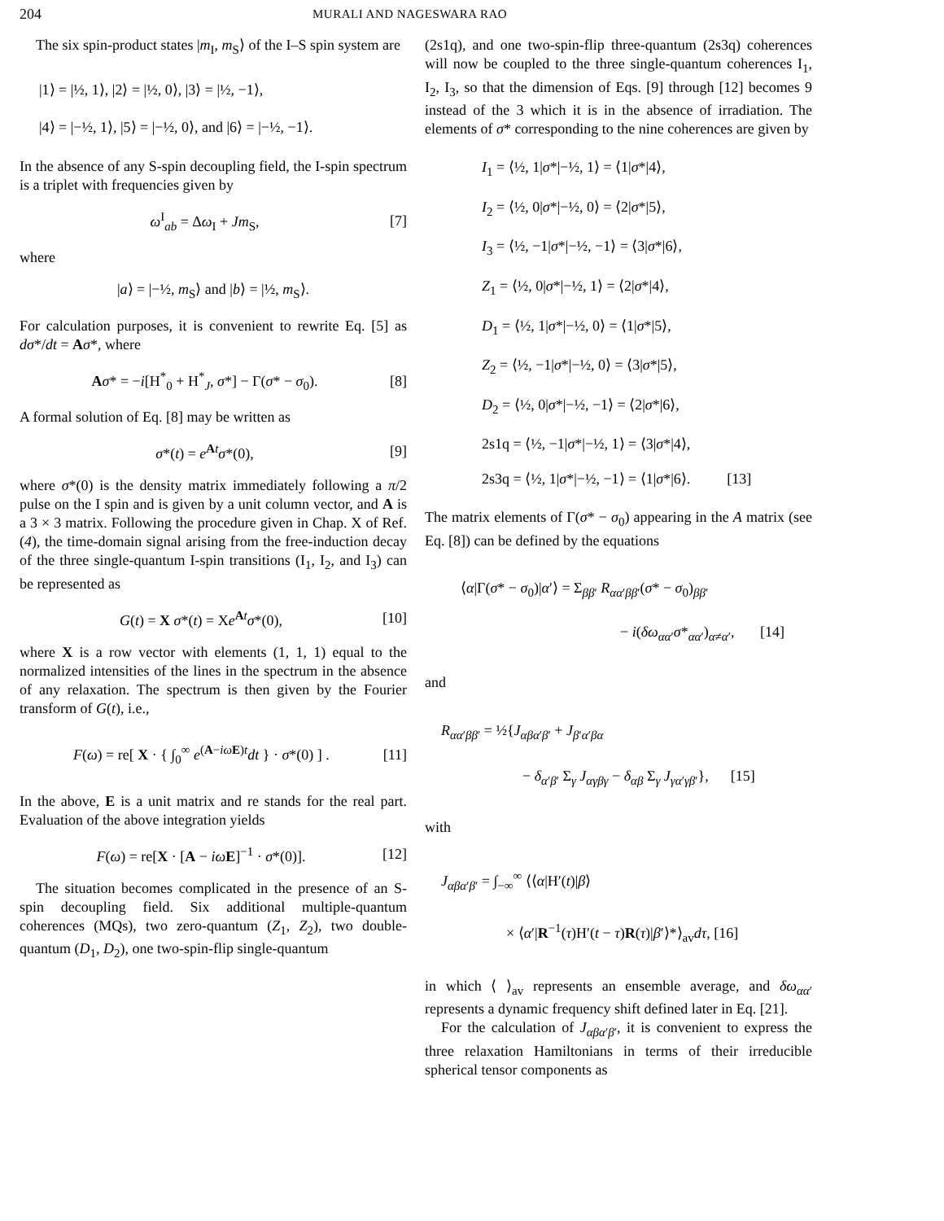204
MURALI AND NAGESWARA RAO
The six spin-product states |m<sub>I</sub>, m<sub>S</sub>⟩ of the I–S spin system are
|1⟩ = |½, 1⟩, |2⟩ = |½, 0⟩, |3⟩ = |½, −1⟩,
|4⟩ = |−½, 1⟩, |5⟩ = |−½, 0⟩, and |6⟩ = |−½, −1⟩.
In the absence of any S-spin decoupling field, the I-spin spectrum is a triplet with frequencies given by
ω<sup>I</sup><sub>ab</sub> = Δω<sub>I</sub> + Jm<sub>S</sub>, [7]
where
|a⟩ = |−½, m<sub>S</sub>⟩ and |b⟩ = |½, m<sub>S</sub>⟩.
For calculation purposes, it is convenient to rewrite Eq. [5] as dσ*/dt = Aσ*, where
Aσ* = −i[H<sup>*</sup><sub>0</sub> + H<sup>*</sup><sub>J</sub>, σ*] − Γ(σ* − σ<sub>0</sub>). [8]
A formal solution of Eq. [8] may be written as
σ*(t) = e<sup>At</sup>σ*(0), [9]
where σ*(0) is the density matrix immediately following a π/2 pulse on the I spin and is given by a unit column vector, and A is a 3 × 3 matrix. Following the procedure given in Chap. X of Ref. (4), the time-domain signal arising from the free-induction decay of the three single-quantum I-spin transitions (I<sub>1</sub>, I<sub>2</sub>, and I<sub>3</sub>) can be represented as
G(t) = X σ*(t) = Xe<sup>At</sup>σ*(0), [10]
where X is a row vector with elements (1, 1, 1) equal to the normalized intensities of the lines in the spectrum in the absence of any relaxation. The spectrum is then given by the Fourier transform of G(t), i.e.,
F(ω) = re[ X · { ∫<sub>0</sub><sup>∞</sup> e<sup>(A−iω E)t</sup>dt } · σ*(0) ] . [11]
In the above, E is a unit matrix and re stands for the real part. Evaluation of the above integration yields
F(ω) = re[X · [A − iω E]<sup>−1</sup> · σ*(0)]. [12]
The situation becomes complicated in the presence of an S-spin decoupling field. Six additional multiple-quantum coherences (MQs), two zero-quantum (Z<sub>1</sub>, Z<sub>2</sub>), two double-quantum (D<sub>1</sub>, D<sub>2</sub>), one two-spin-flip single-quantum
(2s1q), and one two-spin-flip three-quantum (2s3q) coherences will now be coupled to the three single-quantum coherences I<sub>1</sub>, I<sub>2</sub>, I<sub>3</sub>, so that the dimension of Eqs. [9] through [12] becomes 9 instead of the 3 which it is in the absence of irradiation. The elements of σ* corresponding to the nine coherences are given by
I<sub>1</sub> = ⟨½, 1|σ*|−½, 1⟩ = ⟨1|σ*|4⟩,
I<sub>2</sub> = ⟨½, 0|σ*|−½, 0⟩ = ⟨2|σ*|5⟩,
I<sub>3</sub> = ⟨½, −1|σ*|−½, −1⟩ = ⟨3|σ*|6⟩,
Z<sub>1</sub> = ⟨½, 0|σ*|−½, 1⟩ = ⟨2|σ*|4⟩,
D<sub>1</sub> = ⟨½, 1|σ*|−½, 0⟩ = ⟨1|σ*|5⟩,
Z<sub>2</sub> = ⟨½, −1|σ*|−½, 0⟩ = ⟨3|σ*|5⟩,
D<sub>2</sub> = ⟨½, 0|σ*|−½, −1⟩ = ⟨2|σ*|6⟩,
2s1q = ⟨½, −1|σ*|−½, 1⟩ = ⟨3|σ*|4⟩,
2s3q = ⟨½, 1|σ*|−½, −1⟩ = ⟨1|σ*|6⟩. [13]
The matrix elements of Γ(σ* − σ<sub>0</sub>) appearing in the A matrix (see Eq. [8]) can be defined by the equations
⟨α|Γ(σ* − σ<sub>0</sub>)|α′⟩ = Σ<sub>ββ′</sub> R<sub>αα′ββ′</sub>(σ* − σ<sub>0</sub>)<sub>ββ′</sub>
− i(δω<sub>αα′</sub>σ*<sub>αα′</sub>)<sub>α≠α′</sub>, [14]
and
R<sub>αα′ββ′</sub> = ½{J<sub>αβα′β′</sub> + J<sub>β′α′βα</sub>
− δ<sub>α′β′</sub> Σ<sub>γ</sub> J<sub>αγβγ</sub> − δ<sub>αβ</sub> Σ<sub>γ</sub> J<sub>γα′γβ′</sub>}, [15]
with
J<sub>αβα′β′</sub> = ∫<sub>−∞</sub><sup>∞</sup> ⟨⟨α|H′(t)|β⟩
× ⟨α′|R<sup>−1</sup>(τ)H′(t − τ)R(τ)|β′⟩*⟩<sub>av</sub>dτ, [16]
in which ⟨ ⟩<sub>av</sub> represents an ensemble average, and δω<sub>αα′</sub> represents a dynamic frequency shift defined later in Eq. [21].
For the calculation of J<sub>αβα′β′</sub>, it is convenient to express the three relaxation Hamiltonians in terms of their irreducible spherical tensor components as